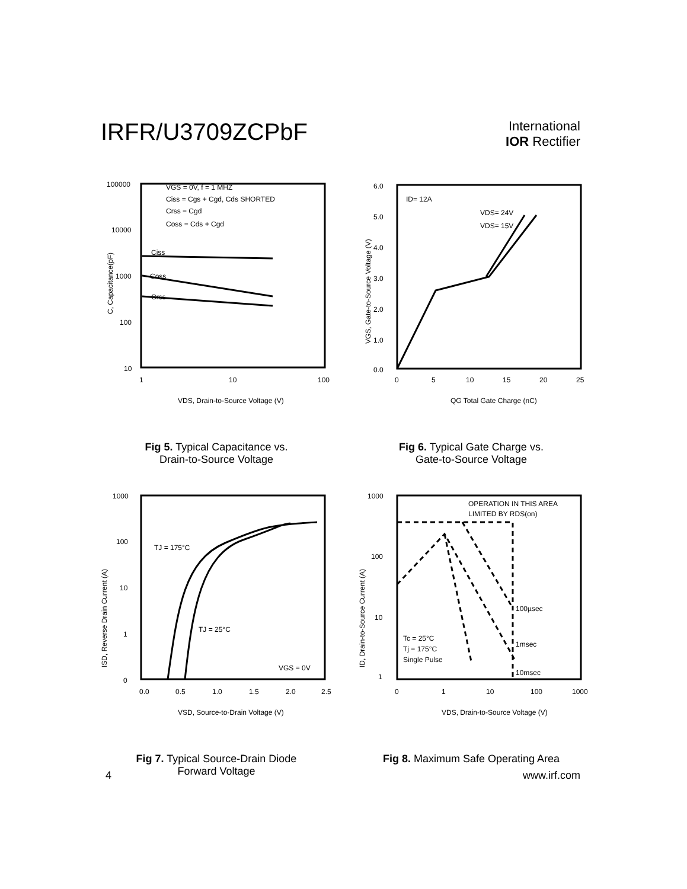IRFR/U3709ZCPbF
International
IOR Rectifier
100000
10000
1000
100
10
1
10
100
VGS = 0V, f = 1 MHZ
Ciss = Cgs + Cgd, Cds SHORTED
Crss = Cgd
Coss = Cds + Cgd
Ciss
Coss
Crss
VDS, Drain-to-Source Voltage (V)
C, Capacitance(pF)
Fig 5. Typical Capacitance vs.
Drain-to-Source Voltage
6.0
5.0
4.0
3.0
2.0
1.0
0.0
0
5
10
15
20
25
ID= 12A
VDS= 24V
VDS= 15V
QG Total Gate Charge (nC)
VGS, Gate-to-Source Voltage (V)
Fig 6. Typical Gate Charge vs.
Gate-to-Source Voltage
1000
100
10
1
0
0.0
0.5
1.0
1.5
2.0
2.5
TJ = 175°C
TJ = 25°C
VGS = 0V
VSD, Source-to-Drain Voltage (V)
ISD, Reverse Drain Current (A)
Fig 7. Typical Source-Drain Diode
Forward Voltage
1000
100
10
1
0
1
10
100
1000
OPERATION IN THIS AREA
LIMITED BY RDS(on)
100µsec
1msec
10msec
Tc = 25°C
Tj = 175°C
Single Pulse
VDS, Drain-to-Source Voltage (V)
ID, Drain-to-Source Current (A)
Fig 8. Maximum Safe Operating Area
4 www.irf.com